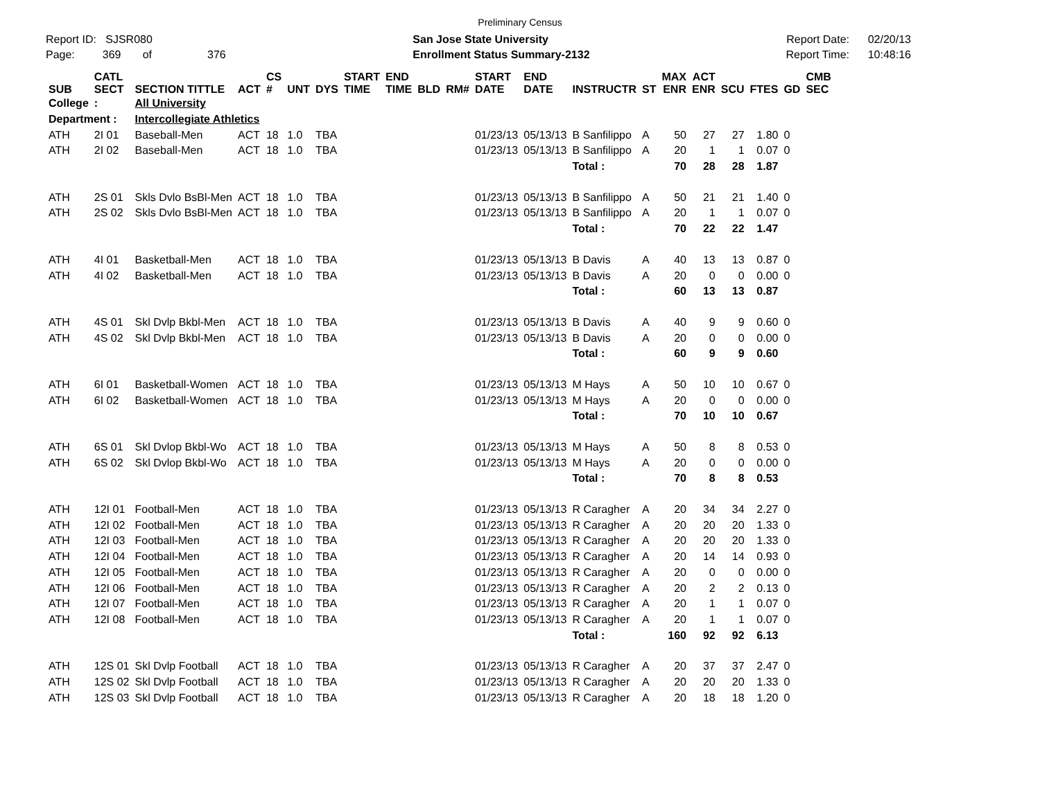Preliminary Census
Report ID: SJSR080
Page: 369 of 376
San Jose State University
Enrollment Status Summary-2132
Report Date: 02/20/13
Report Time: 10:48:16
| SUB | CATL SECT | SECTION TITTLE | ACT | CS # | UNT | DYS | START TIME | END TIME | BLD | RM# | START DATE | END DATE | INSTRUCTR | ST | MAX ENR | ACT ENR | SCU | FTES | GD | CMB SEC |
| --- | --- | --- | --- | --- | --- | --- | --- | --- | --- | --- | --- | --- | --- | --- | --- | --- | --- | --- | --- | --- |
| College | : | All University | | | | | | | | | | | | | | | | | | |
| Department : | | Intercollegiate Athletics | | | | | | | | | | | | | | | | | | |
| ATH | 2I 01 | Baseball-Men | ACT | 18 | 1.0 | TBA | | | | | 01/23/13 | 05/13/13 | B Sanfilippo | A | 50 | 27 | 27 | 1.80 | 0 | |
| ATH | 2I 02 | Baseball-Men | ACT | 18 | 1.0 | TBA | | | | | 01/23/13 | 05/13/13 | B Sanfilippo | A | 20 | 1 | 1 | 0.07 | 0 | |
| | | | | | | | | | | | | | Total : | | 70 | 28 | 28 | 1.87 | | |
| ATH | 2S 01 | Skls Dvlo BsBl-Men | ACT | 18 | 1.0 | TBA | | | | | 01/23/13 | 05/13/13 | B Sanfilippo | A | 50 | 21 | 21 | 1.40 | 0 | |
| ATH | 2S 02 | Skls Dvlo BsBl-Men | ACT | 18 | 1.0 | TBA | | | | | 01/23/13 | 05/13/13 | B Sanfilippo | A | 20 | 1 | 1 | 0.07 | 0 | |
| | | | | | | | | | | | | | Total : | | 70 | 22 | 22 | 1.47 | | |
| ATH | 4I 01 | Basketball-Men | ACT | 18 | 1.0 | TBA | | | | | 01/23/13 | 05/13/13 | B Davis | A | 40 | 13 | 13 | 0.87 | 0 | |
| ATH | 4I 02 | Basketball-Men | ACT | 18 | 1.0 | TBA | | | | | 01/23/13 | 05/13/13 | B Davis | A | 20 | 0 | 0 | 0.00 | 0 | |
| | | | | | | | | | | | | | Total : | | 60 | 13 | 13 | 0.87 | | |
| ATH | 4S 01 | Skl Dvlp Bkbl-Men | ACT | 18 | 1.0 | TBA | | | | | 01/23/13 | 05/13/13 | B Davis | A | 40 | 9 | 9 | 0.60 | 0 | |
| ATH | 4S 02 | Skl Dvlp Bkbl-Men | ACT | 18 | 1.0 | TBA | | | | | 01/23/13 | 05/13/13 | B Davis | A | 20 | 0 | 0 | 0.00 | 0 | |
| | | | | | | | | | | | | | Total : | | 60 | 9 | 9 | 0.60 | | |
| ATH | 6I 01 | Basketball-Women | ACT | 18 | 1.0 | TBA | | | | | 01/23/13 | 05/13/13 | M Hays | A | 50 | 10 | 10 | 0.67 | 0 | |
| ATH | 6I 02 | Basketball-Women | ACT | 18 | 1.0 | TBA | | | | | 01/23/13 | 05/13/13 | M Hays | A | 20 | 0 | 0 | 0.00 | 0 | |
| | | | | | | | | | | | | | Total : | | 70 | 10 | 10 | 0.67 | | |
| ATH | 6S 01 | Skl Dvlop Bkbl-Wo | ACT | 18 | 1.0 | TBA | | | | | 01/23/13 | 05/13/13 | M Hays | A | 50 | 8 | 8 | 0.53 | 0 | |
| ATH | 6S 02 | Skl Dvlop Bkbl-Wo | ACT | 18 | 1.0 | TBA | | | | | 01/23/13 | 05/13/13 | M Hays | A | 20 | 0 | 0 | 0.00 | 0 | |
| | | | | | | | | | | | | | Total : | | 70 | 8 | 8 | 0.53 | | |
| ATH | 12I 01 | Football-Men | ACT | 18 | 1.0 | TBA | | | | | 01/23/13 | 05/13/13 | R Caragher | A | 20 | 34 | 34 | 2.27 | 0 | |
| ATH | 12I 02 | Football-Men | ACT | 18 | 1.0 | TBA | | | | | 01/23/13 | 05/13/13 | R Caragher | A | 20 | 20 | 20 | 1.33 | 0 | |
| ATH | 12I 03 | Football-Men | ACT | 18 | 1.0 | TBA | | | | | 01/23/13 | 05/13/13 | R Caragher | A | 20 | 20 | 20 | 1.33 | 0 | |
| ATH | 12I 04 | Football-Men | ACT | 18 | 1.0 | TBA | | | | | 01/23/13 | 05/13/13 | R Caragher | A | 20 | 14 | 14 | 0.93 | 0 | |
| ATH | 12I 05 | Football-Men | ACT | 18 | 1.0 | TBA | | | | | 01/23/13 | 05/13/13 | R Caragher | A | 20 | 0 | 0 | 0.00 | 0 | |
| ATH | 12I 06 | Football-Men | ACT | 18 | 1.0 | TBA | | | | | 01/23/13 | 05/13/13 | R Caragher | A | 20 | 2 | 2 | 0.13 | 0 | |
| ATH | 12I 07 | Football-Men | ACT | 18 | 1.0 | TBA | | | | | 01/23/13 | 05/13/13 | R Caragher | A | 20 | 1 | 1 | 0.07 | 0 | |
| ATH | 12I 08 | Football-Men | ACT | 18 | 1.0 | TBA | | | | | 01/23/13 | 05/13/13 | R Caragher | A | 20 | 1 | 1 | 0.07 | 0 | |
| | | | | | | | | | | | | | Total : | | 160 | 92 | 92 | 6.13 | | |
| ATH | 12S 01 | Skl Dvlp Football | ACT | 18 | 1.0 | TBA | | | | | 01/23/13 | 05/13/13 | R Caragher | A | 20 | 37 | 37 | 2.47 | 0 | |
| ATH | 12S 02 | Skl Dvlp Football | ACT | 18 | 1.0 | TBA | | | | | 01/23/13 | 05/13/13 | R Caragher | A | 20 | 20 | 20 | 1.33 | 0 | |
| ATH | 12S 03 | Skl Dvlp Football | ACT | 18 | 1.0 | TBA | | | | | 01/23/13 | 05/13/13 | R Caragher | A | 20 | 18 | 18 | 1.20 | 0 | |